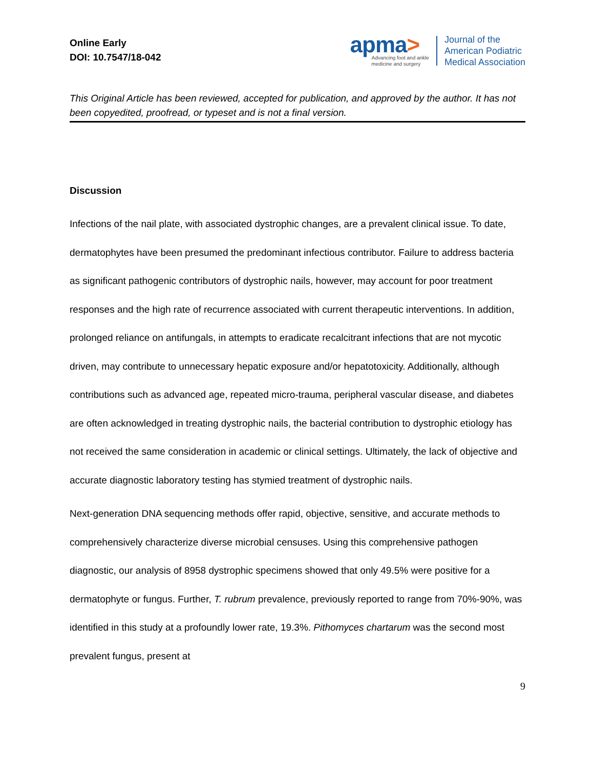Online Early
DOI: 10.7547/18-042
apma>
Advancing foot and ankle
medicine and surgery
Journal of the
American Podiatric
Medical Association
This Original Article has been reviewed, accepted for publication, and approved by the author. It has not been copyedited, proofread, or typeset and is not a final version.
Discussion
Infections of the nail plate, with associated dystrophic changes, are a prevalent clinical issue. To date, dermatophytes have been presumed the predominant infectious contributor. Failure to address bacteria as significant pathogenic contributors of dystrophic nails, however, may account for poor treatment responses and the high rate of recurrence associated with current therapeutic interventions. In addition, prolonged reliance on antifungals, in attempts to eradicate recalcitrant infections that are not mycotic driven, may contribute to unnecessary hepatic exposure and/or hepatotoxicity. Additionally, although contributions such as advanced age, repeated micro-trauma, peripheral vascular disease, and diabetes are often acknowledged in treating dystrophic nails, the bacterial contribution to dystrophic etiology has not received the same consideration in academic or clinical settings. Ultimately, the lack of objective and accurate diagnostic laboratory testing has stymied treatment of dystrophic nails.
Next-generation DNA sequencing methods offer rapid, objective, sensitive, and accurate methods to comprehensively characterize diverse microbial censuses. Using this comprehensive pathogen diagnostic, our analysis of 8958 dystrophic specimens showed that only 49.5% were positive for a dermatophyte or fungus. Further, T. rubrum prevalence, previously reported to range from 70%-90%, was identified in this study at a profoundly lower rate, 19.3%. Pithomyces chartarum was the second most prevalent fungus, present at
9